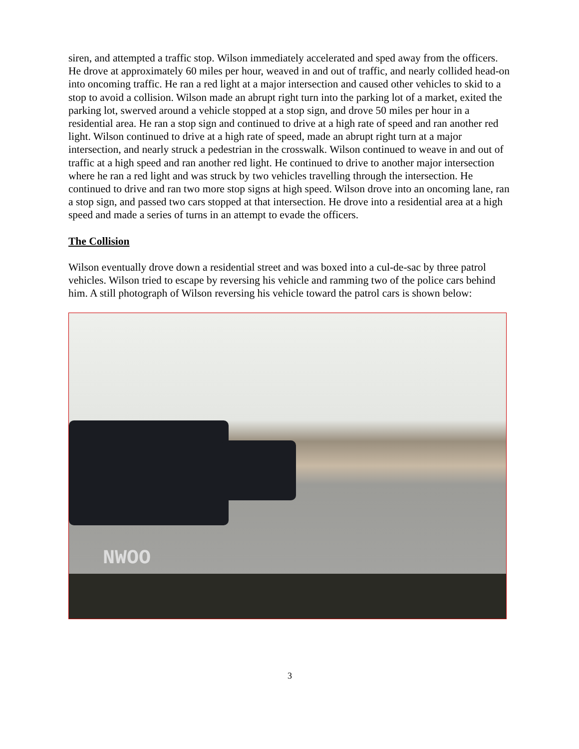siren, and attempted a traffic stop. Wilson immediately accelerated and sped away from the officers. He drove at approximately 60 miles per hour, weaved in and out of traffic, and nearly collided head-on into oncoming traffic. He ran a red light at a major intersection and caused other vehicles to skid to a stop to avoid a collision. Wilson made an abrupt right turn into the parking lot of a market, exited the parking lot, swerved around a vehicle stopped at a stop sign, and drove 50 miles per hour in a residential area. He ran a stop sign and continued to drive at a high rate of speed and ran another red light. Wilson continued to drive at a high rate of speed, made an abrupt right turn at a major intersection, and nearly struck a pedestrian in the crosswalk. Wilson continued to weave in and out of traffic at a high speed and ran another red light. He continued to drive to another major intersection where he ran a red light and was struck by two vehicles travelling through the intersection. He continued to drive and ran two more stop signs at high speed. Wilson drove into an oncoming lane, ran a stop sign, and passed two cars stopped at that intersection. He drove into a residential area at a high speed and made a series of turns in an attempt to evade the officers.
The Collision
Wilson eventually drove down a residential street and was boxed into a cul-de-sac by three patrol vehicles. Wilson tried to escape by reversing his vehicle and ramming two of the police cars behind him. A still photograph of Wilson reversing his vehicle toward the patrol cars is shown below:
NWOO
3